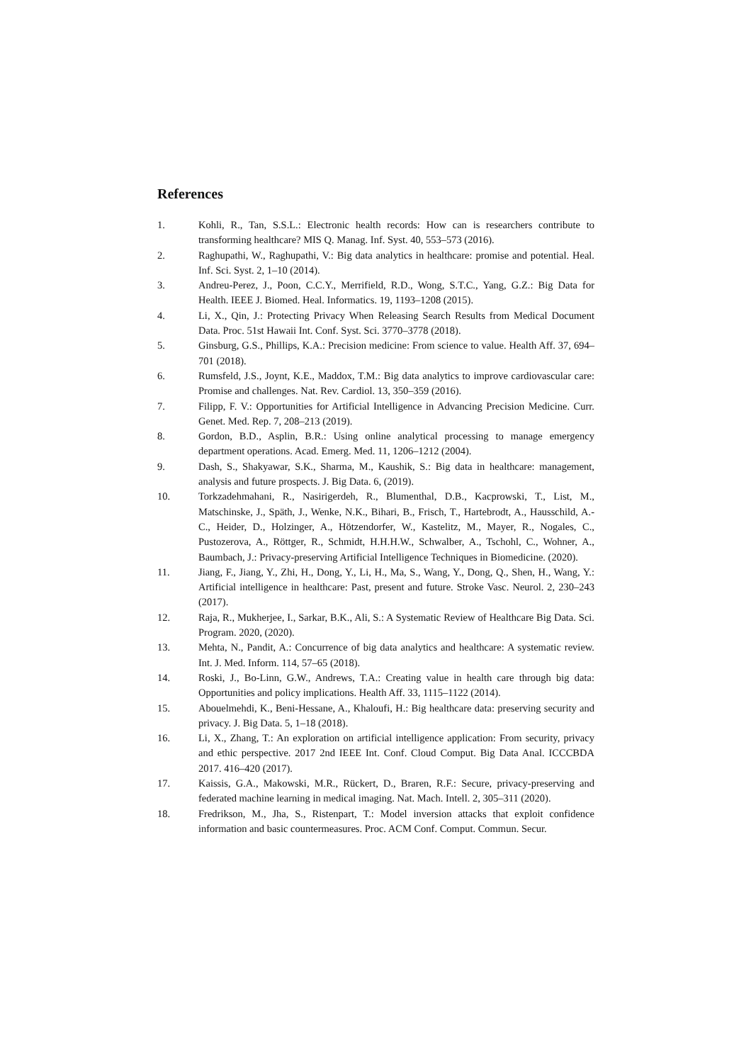References
1. Kohli, R., Tan, S.S.L.: Electronic health records: How can is researchers contribute to transforming healthcare? MIS Q. Manag. Inf. Syst. 40, 553–573 (2016).
2. Raghupathi, W., Raghupathi, V.: Big data analytics in healthcare: promise and potential. Heal. Inf. Sci. Syst. 2, 1–10 (2014).
3. Andreu-Perez, J., Poon, C.C.Y., Merrifield, R.D., Wong, S.T.C., Yang, G.Z.: Big Data for Health. IEEE J. Biomed. Heal. Informatics. 19, 1193–1208 (2015).
4. Li, X., Qin, J.: Protecting Privacy When Releasing Search Results from Medical Document Data. Proc. 51st Hawaii Int. Conf. Syst. Sci. 3770–3778 (2018).
5. Ginsburg, G.S., Phillips, K.A.: Precision medicine: From science to value. Health Aff. 37, 694–701 (2018).
6. Rumsfeld, J.S., Joynt, K.E., Maddox, T.M.: Big data analytics to improve cardiovascular care: Promise and challenges. Nat. Rev. Cardiol. 13, 350–359 (2016).
7. Filipp, F. V.: Opportunities for Artificial Intelligence in Advancing Precision Medicine. Curr. Genet. Med. Rep. 7, 208–213 (2019).
8. Gordon, B.D., Asplin, B.R.: Using online analytical processing to manage emergency department operations. Acad. Emerg. Med. 11, 1206–1212 (2004).
9. Dash, S., Shakyawar, S.K., Sharma, M., Kaushik, S.: Big data in healthcare: management, analysis and future prospects. J. Big Data. 6, (2019).
10. Torkzadehmahani, R., Nasirigerdeh, R., Blumenthal, D.B., Kacprowski, T., List, M., Matschinske, J., Späth, J., Wenke, N.K., Bihari, B., Frisch, T., Hartebrodt, A., Hausschild, A.-C., Heider, D., Holzinger, A., Hötzendorfer, W., Kastelitz, M., Mayer, R., Nogales, C., Pustozerova, A., Röttger, R., Schmidt, H.H.H.W., Schwalber, A., Tschohl, C., Wohner, A., Baumbach, J.: Privacy-preserving Artificial Intelligence Techniques in Biomedicine. (2020).
11. Jiang, F., Jiang, Y., Zhi, H., Dong, Y., Li, H., Ma, S., Wang, Y., Dong, Q., Shen, H., Wang, Y.: Artificial intelligence in healthcare: Past, present and future. Stroke Vasc. Neurol. 2, 230–243 (2017).
12. Raja, R., Mukherjee, I., Sarkar, B.K., Ali, S.: A Systematic Review of Healthcare Big Data. Sci. Program. 2020, (2020).
13. Mehta, N., Pandit, A.: Concurrence of big data analytics and healthcare: A systematic review. Int. J. Med. Inform. 114, 57–65 (2018).
14. Roski, J., Bo-Linn, G.W., Andrews, T.A.: Creating value in health care through big data: Opportunities and policy implications. Health Aff. 33, 1115–1122 (2014).
15. Abouelmehdi, K., Beni-Hessane, A., Khaloufi, H.: Big healthcare data: preserving security and privacy. J. Big Data. 5, 1–18 (2018).
16. Li, X., Zhang, T.: An exploration on artificial intelligence application: From security, privacy and ethic perspective. 2017 2nd IEEE Int. Conf. Cloud Comput. Big Data Anal. ICCCBDA 2017. 416–420 (2017).
17. Kaissis, G.A., Makowski, M.R., Rückert, D., Braren, R.F.: Secure, privacy-preserving and federated machine learning in medical imaging. Nat. Mach. Intell. 2, 305–311 (2020).
18. Fredrikson, M., Jha, S., Ristenpart, T.: Model inversion attacks that exploit confidence information and basic countermeasures. Proc. ACM Conf. Comput. Commun. Secur.